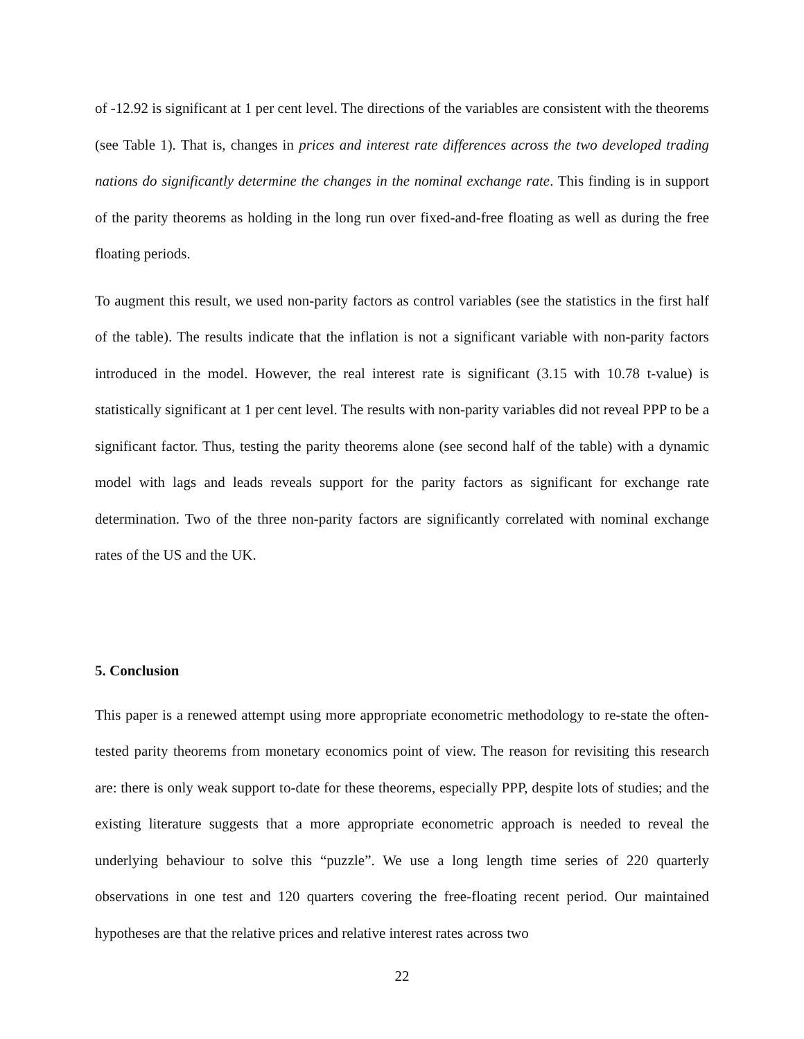of -12.92 is significant at 1 per cent level. The directions of the variables are consistent with the theorems (see Table 1). That is, changes in prices and interest rate differences across the two developed trading nations do significantly determine the changes in the nominal exchange rate. This finding is in support of the parity theorems as holding in the long run over fixed-and-free floating as well as during the free floating periods.
To augment this result, we used non-parity factors as control variables (see the statistics in the first half of the table). The results indicate that the inflation is not a significant variable with non-parity factors introduced in the model. However, the real interest rate is significant (3.15 with 10.78 t-value) is statistically significant at 1 per cent level. The results with non-parity variables did not reveal PPP to be a significant factor. Thus, testing the parity theorems alone (see second half of the table) with a dynamic model with lags and leads reveals support for the parity factors as significant for exchange rate determination. Two of the three non-parity factors are significantly correlated with nominal exchange rates of the US and the UK.
5. Conclusion
This paper is a renewed attempt using more appropriate econometric methodology to re-state the often-tested parity theorems from monetary economics point of view. The reason for revisiting this research are: there is only weak support to-date for these theorems, especially PPP, despite lots of studies; and the existing literature suggests that a more appropriate econometric approach is needed to reveal the underlying behaviour to solve this “puzzle”. We use a long length time series of 220 quarterly observations in one test and 120 quarters covering the free-floating recent period. Our maintained hypotheses are that the relative prices and relative interest rates across two
22